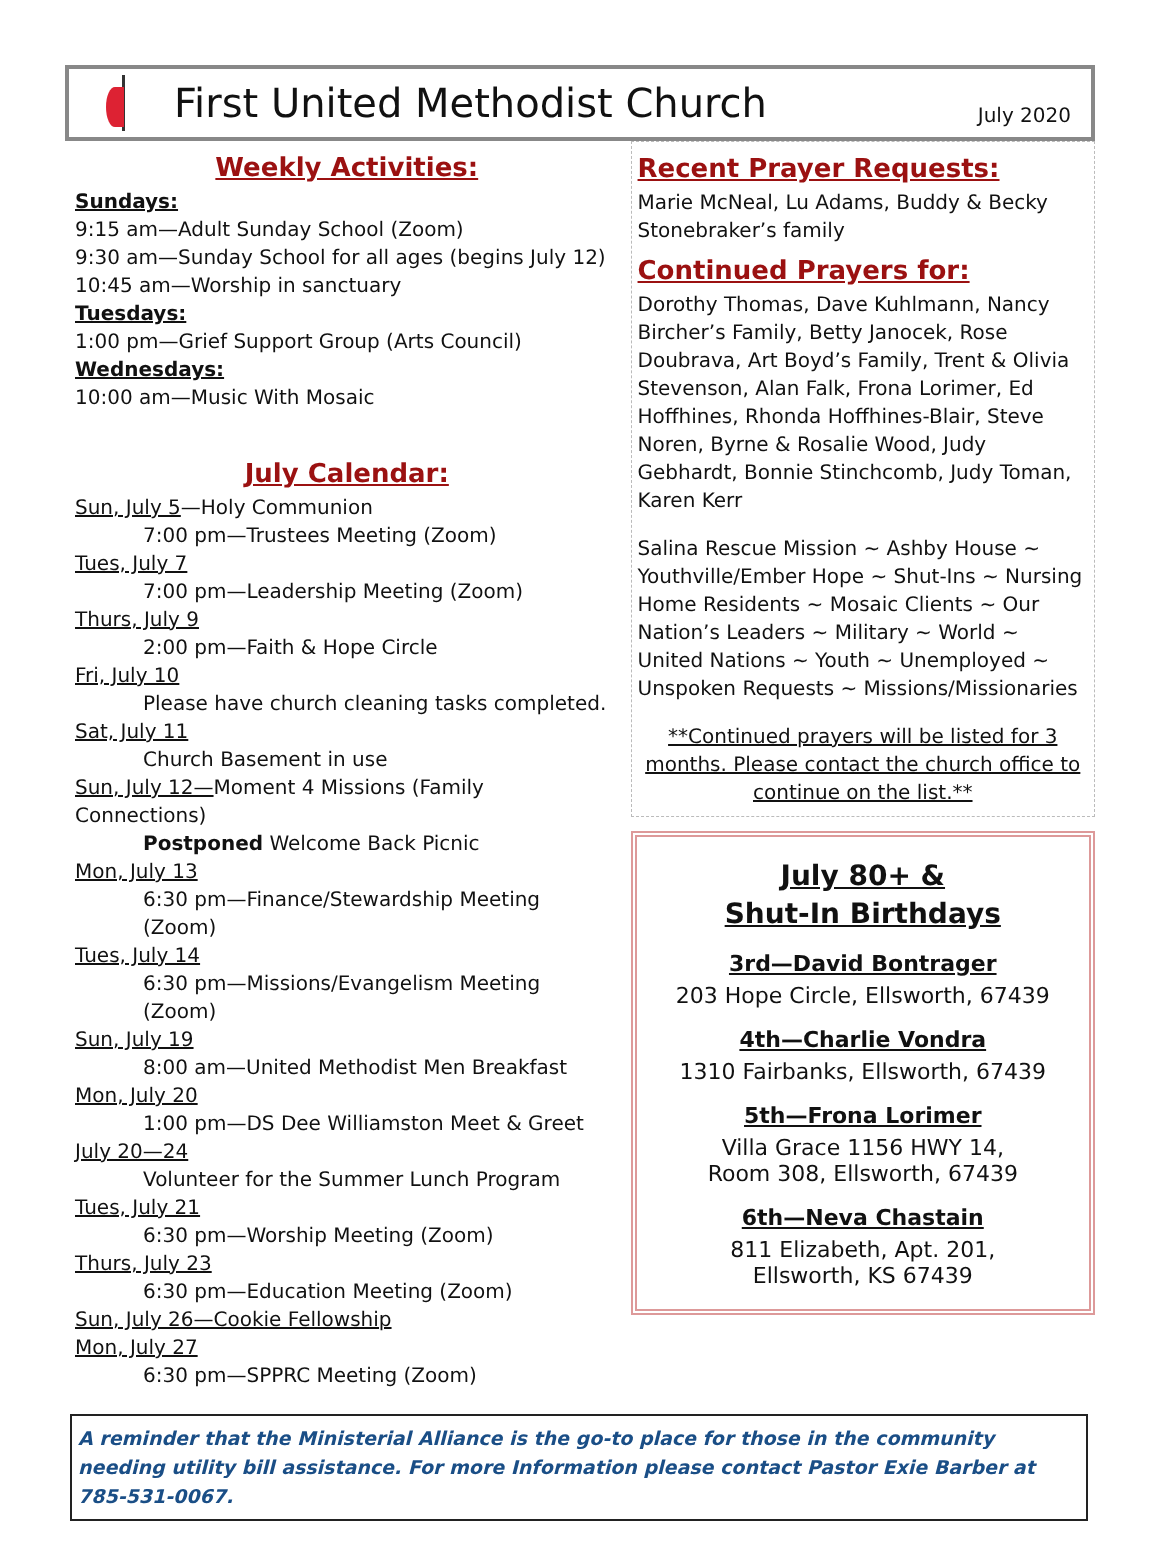First United Methodist Church
July 2020
Weekly Activities:
Sundays:
9:15 am—Adult Sunday School (Zoom)
9:30 am—Sunday School for all ages (begins July 12)
10:45 am—Worship in sanctuary
Tuesdays:
1:00 pm—Grief Support Group (Arts Council)
Wednesdays:
10:00 am—Music With Mosaic
July Calendar:
Sun, July 5—Holy Communion
7:00 pm—Trustees Meeting (Zoom)
Tues, July 7
7:00 pm—Leadership Meeting (Zoom)
Thurs, July 9
2:00 pm—Faith & Hope Circle
Fri, July 10
Please have church cleaning tasks completed.
Sat, July 11
Church Basement in use
Sun, July 12—Moment 4 Missions (Family Connections)
Postponed Welcome Back Picnic
Mon, July 13
6:30 pm—Finance/Stewardship Meeting (Zoom)
Tues, July 14
6:30 pm—Missions/Evangelism Meeting (Zoom)
Sun, July 19
8:00 am—United Methodist Men Breakfast
Mon, July 20
1:00 pm—DS Dee Williamston Meet & Greet
July 20—24
Volunteer for the Summer Lunch Program
Tues, July 21
6:30 pm—Worship Meeting (Zoom)
Thurs, July 23
6:30 pm—Education Meeting (Zoom)
Sun, July 26—Cookie Fellowship
Mon, July 27
6:30 pm—SPPRC Meeting (Zoom)
Recent Prayer Requests:
Marie McNeal, Lu Adams, Buddy & Becky Stonebraker’s family
Continued Prayers for:
Dorothy Thomas, Dave Kuhlmann, Nancy Bircher’s Family, Betty Janocek, Rose Doubrava, Art Boyd’s Family, Trent & Olivia Stevenson, Alan Falk, Frona Lorimer, Ed Hoffhines, Rhonda Hoffhines-Blair, Steve Noren, Byrne & Rosalie Wood, Judy Gebhardt, Bonnie Stinchcomb, Judy Toman, Karen Kerr
Salina Rescue Mission ~ Ashby House ~ Youthville/Ember Hope ~ Shut-Ins ~ Nursing Home Residents ~ Mosaic Clients ~ Our Nation’s Leaders ~ Military ~ World ~ United Nations ~ Youth ~ Unemployed ~ Unspoken Requests ~ Missions/Missionaries
**Continued prayers will be listed for 3 months. Please contact the church office to continue on the list.**
July 80+ &
Shut-In Birthdays
3rd—David Bontrager
203 Hope Circle, Ellsworth, 67439
4th—Charlie Vondra
1310 Fairbanks, Ellsworth, 67439
5th—Frona Lorimer
Villa Grace 1156 HWY 14,
Room 308, Ellsworth, 67439
6th—Neva Chastain
811 Elizabeth, Apt. 201,
Ellsworth, KS 67439
A reminder that the Ministerial Alliance is the go-to place for those in the community needing utility bill assistance. For more Information please contact Pastor Exie Barber at 785-531-0067.